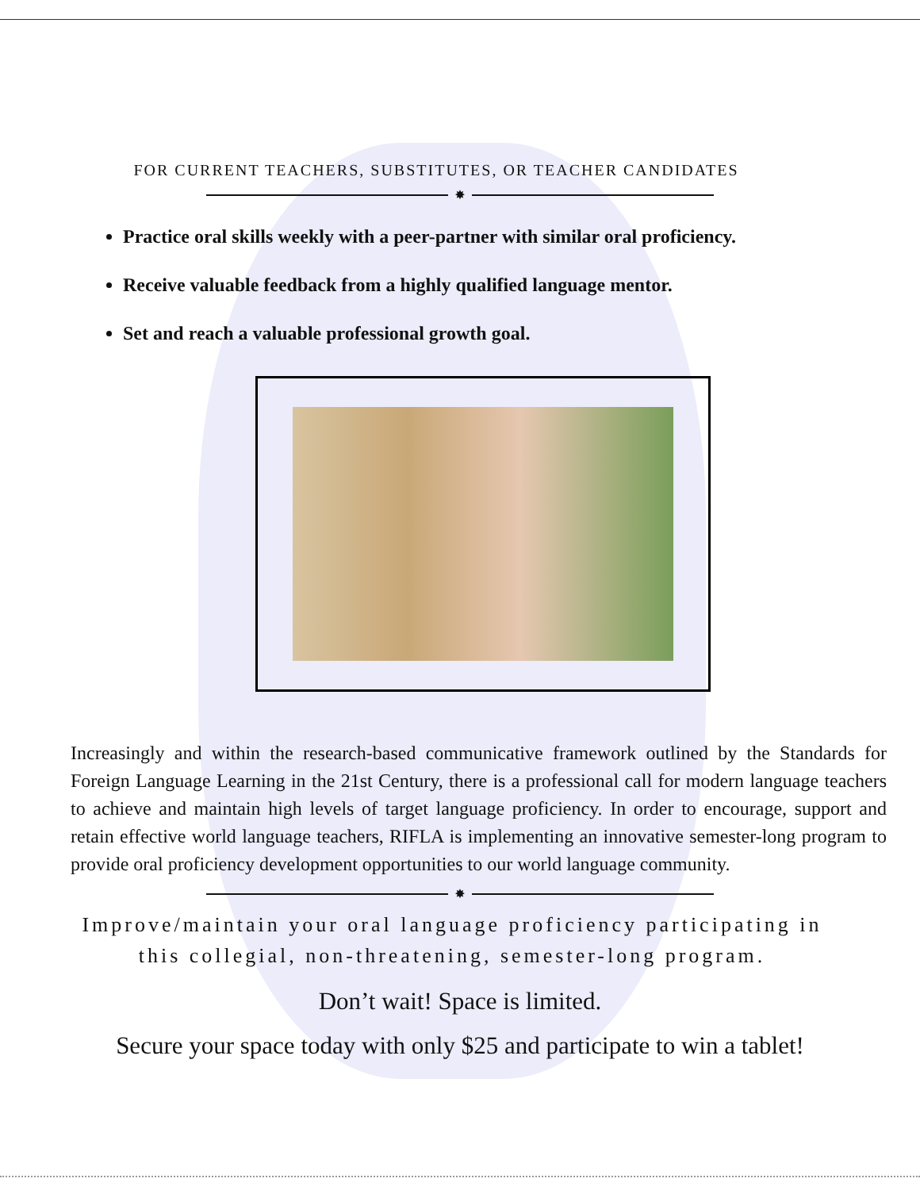FOR CURRENT TEACHERS, SUBSTITUTES, OR TEACHER CANDIDATES
✸
Practice oral skills weekly with a peer-partner with similar oral proficiency.
Receive valuable feedback from a highly qualified language mentor.
Set and reach a valuable professional growth goal.
Increasingly and within the research-based communicative framework outlined by the Standards for Foreign Language Learning in the 21st Century, there is a professional call for modern language teachers to achieve and maintain high levels of target language proficiency. In order to encourage, support and retain effective world language teachers, RIFLA is implementing an innovative semester-long program to provide oral proficiency development opportunities to our world language community.
✸
Improve/maintain your oral language proficiency participating in
this collegial, non-threatening, semester-long program.
Don’t wait! Space is limited.
Secure your space today with only $25 and participate to win a tablet!